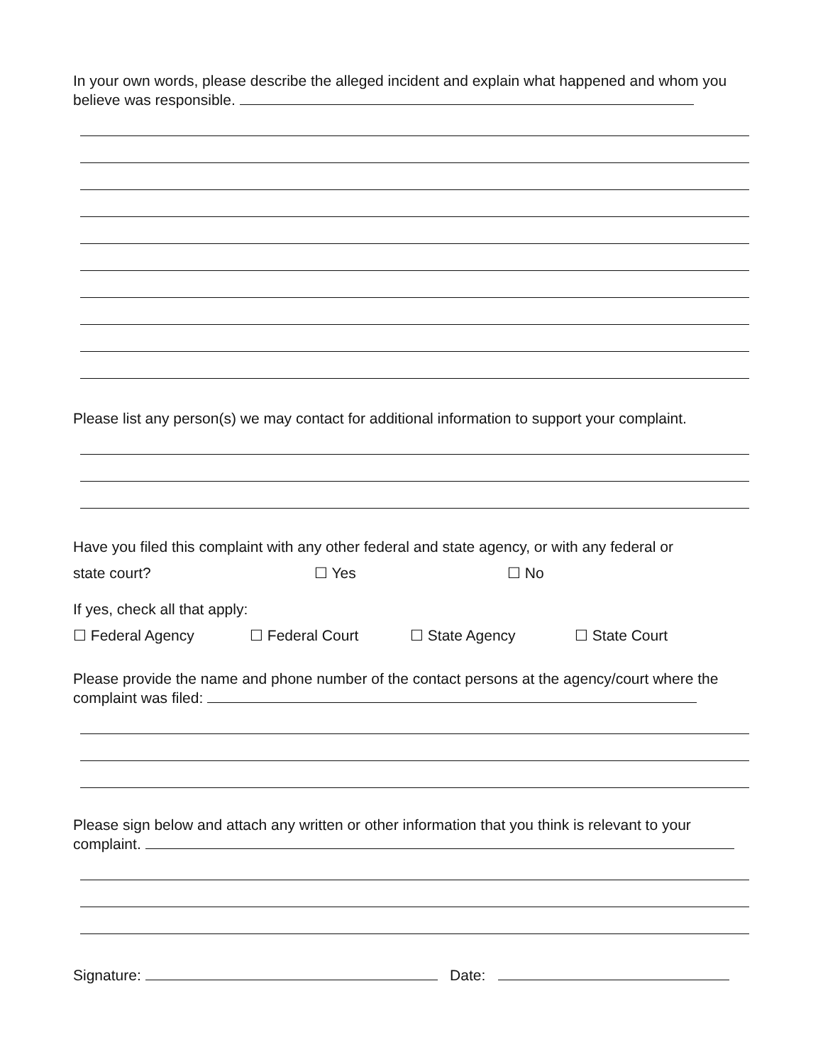In your own words, please describe the alleged incident and explain what happened and whom you believe was responsible.
Please list any person(s) we may contact for additional information to support your complaint.
Have you filed this complaint with any other federal and state agency, or with any federal or
state court? ☐ Yes ☐ No
If yes, check all that apply:
☐ Federal Agency ☐ Federal Court ☐ State Agency ☐ State Court
Please provide the name and phone number of the contact persons at the agency/court where the complaint was filed:
Please sign below and attach any written or other information that you think is relevant to your complaint.
Signature: Date: